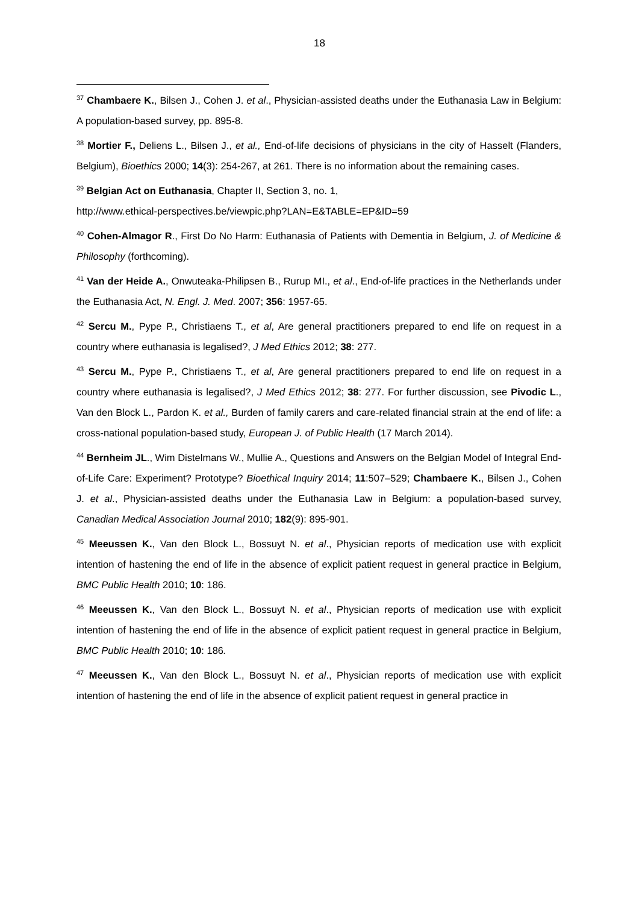18
<sup>37</sup> Chambaere K., Bilsen J., Cohen J. et al., Physician-assisted deaths under the Euthanasia Law in Belgium: A population-based survey, pp. 895-8.
<sup>38</sup> Mortier F., Deliens L., Bilsen J., et al., End-of-life decisions of physicians in the city of Hasselt (Flanders, Belgium), Bioethics 2000; 14(3): 254-267, at 261. There is no information about the remaining cases.
<sup>39</sup> Belgian Act on Euthanasia, Chapter II, Section 3, no. 1,
http://www.ethical-perspectives.be/viewpic.php?LAN=E&TABLE=EP&ID=59
<sup>40</sup> Cohen-Almagor R., First Do No Harm: Euthanasia of Patients with Dementia in Belgium, J. of Medicine & Philosophy (forthcoming).
<sup>41</sup> Van der Heide A., Onwuteaka-Philipsen B., Rurup MI., et al., End-of-life practices in the Netherlands under the Euthanasia Act, N. Engl. J. Med. 2007; 356: 1957-65.
<sup>42</sup> Sercu M., Pype P., Christiaens T., et al, Are general practitioners prepared to end life on request in a country where euthanasia is legalised?, J Med Ethics 2012; 38: 277.
<sup>43</sup> Sercu M., Pype P., Christiaens T., et al, Are general practitioners prepared to end life on request in a country where euthanasia is legalised?, J Med Ethics 2012; 38: 277. For further discussion, see Pivodic L., Van den Block L., Pardon K. et al., Burden of family carers and care-related financial strain at the end of life: a cross-national population-based study, European J. of Public Health (17 March 2014).
<sup>44</sup> Bernheim JL., Wim Distelmans W., Mullie A., Questions and Answers on the Belgian Model of Integral End-of-Life Care: Experiment? Prototype? Bioethical Inquiry 2014; 11:507–529; Chambaere K., Bilsen J., Cohen J. et al., Physician-assisted deaths under the Euthanasia Law in Belgium: a population-based survey, Canadian Medical Association Journal 2010; 182(9): 895-901.
<sup>45</sup> Meeussen K., Van den Block L., Bossuyt N. et al., Physician reports of medication use with explicit intention of hastening the end of life in the absence of explicit patient request in general practice in Belgium, BMC Public Health 2010; 10: 186.
<sup>46</sup> Meeussen K., Van den Block L., Bossuyt N. et al., Physician reports of medication use with explicit intention of hastening the end of life in the absence of explicit patient request in general practice in Belgium, BMC Public Health 2010; 10: 186.
<sup>47</sup> Meeussen K., Van den Block L., Bossuyt N. et al., Physician reports of medication use with explicit intention of hastening the end of life in the absence of explicit patient request in general practice in